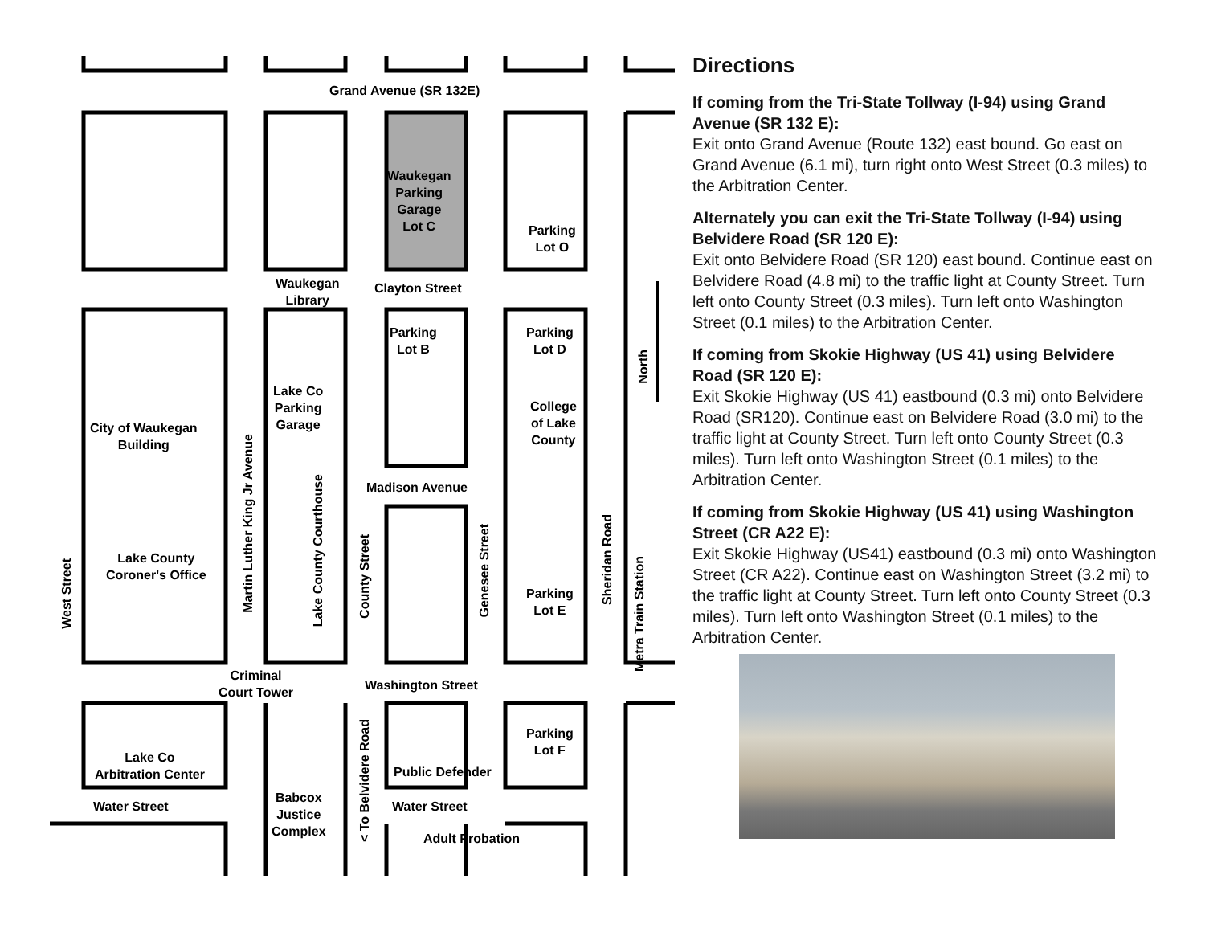Grand Avenue (SR 132E)
Waukegan
Parking
Garage
Lot C
Parking
Lot O
Waukegan
Library
Clayton Street
Parking
Lot B
Parking
Lot D
North
Lake Co
Parking
Garage
College
of Lake
County
City of Waukegan
Building
Madison Avenue
Lake County
Coroner's Office
Parking
Lot E
West Street
Martin Luther King Jr Avenue
Lake County Courthouse
County Street
Genesee Street
Sheridan Road
Metra Train Station
Criminal
Court Tower
Washington Street
Parking
Lot F
Lake Co
Arbitration Center
Public Defender
< To Belvidere Road
Water Street
Babcox
Justice
Complex
Water Street
Adult Probation
Directions
If coming from the Tri-State Tollway (I-94) using Grand Avenue (SR 132 E):
Exit onto Grand Avenue (Route 132) east bound. Go east on Grand Avenue (6.1 mi), turn right onto West Street (0.3 miles) to the Arbitration Center.
Alternately you can exit the Tri-State Tollway (I-94) using Belvidere Road (SR 120 E):
Exit onto Belvidere Road (SR 120) east bound. Continue east on Belvidere Road (4.8 mi) to the traffic light at County Street. Turn left onto County Street (0.3 miles). Turn left onto Washington Street (0.1 miles) to the Arbitration Center.
If coming from Skokie Highway (US 41) using Belvidere Road (SR 120 E):
Exit Skokie Highway (US 41) eastbound (0.3 mi) onto Belvidere Road (SR120). Continue east on Belvidere Road (3.0 mi) to the traffic light at County Street. Turn left onto County Street (0.3 miles). Turn left onto Washington Street (0.1 miles) to the Arbitration Center.
If coming from Skokie Highway (US 41) using Washington Street (CR A22 E):
Exit Skokie Highway (US41) eastbound (0.3 mi) onto Washington Street (CR A22). Continue east on Washington Street (3.2 mi) to the traffic light at County Street. Turn left onto County Street (0.3 miles). Turn left onto Washington Street (0.1 miles) to the Arbitration Center.